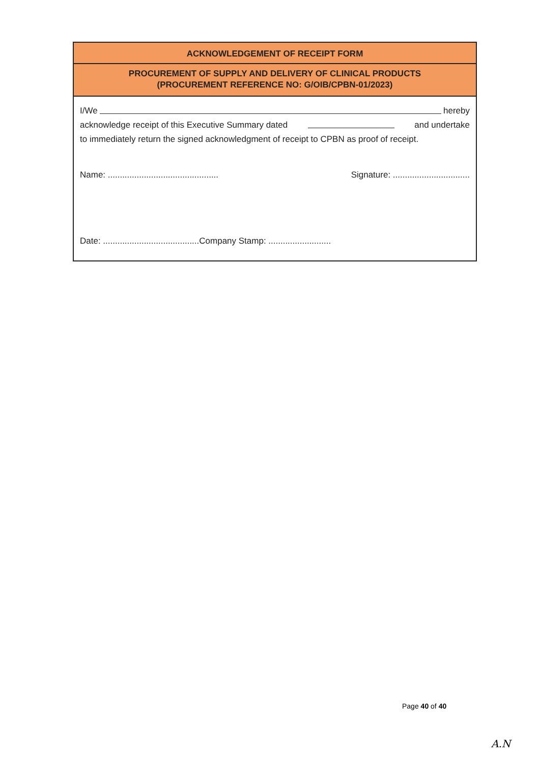ACKNOWLEDGEMENT OF RECEIPT FORM
PROCUREMENT OF SUPPLY AND DELIVERY OF CLINICAL PRODUCTS
(PROCUREMENT REFERENCE NO: G/OIB/CPBN-01/2023)
I/We hereby
acknowledge receipt of this Executive Summary dated and undertake
to immediately return the signed acknowledgment of receipt to CPBN as proof of receipt.
Name: .............................................. Signature: ................................
Date: ........................................Company Stamp: ..........................
Page 40 of 40
A.N